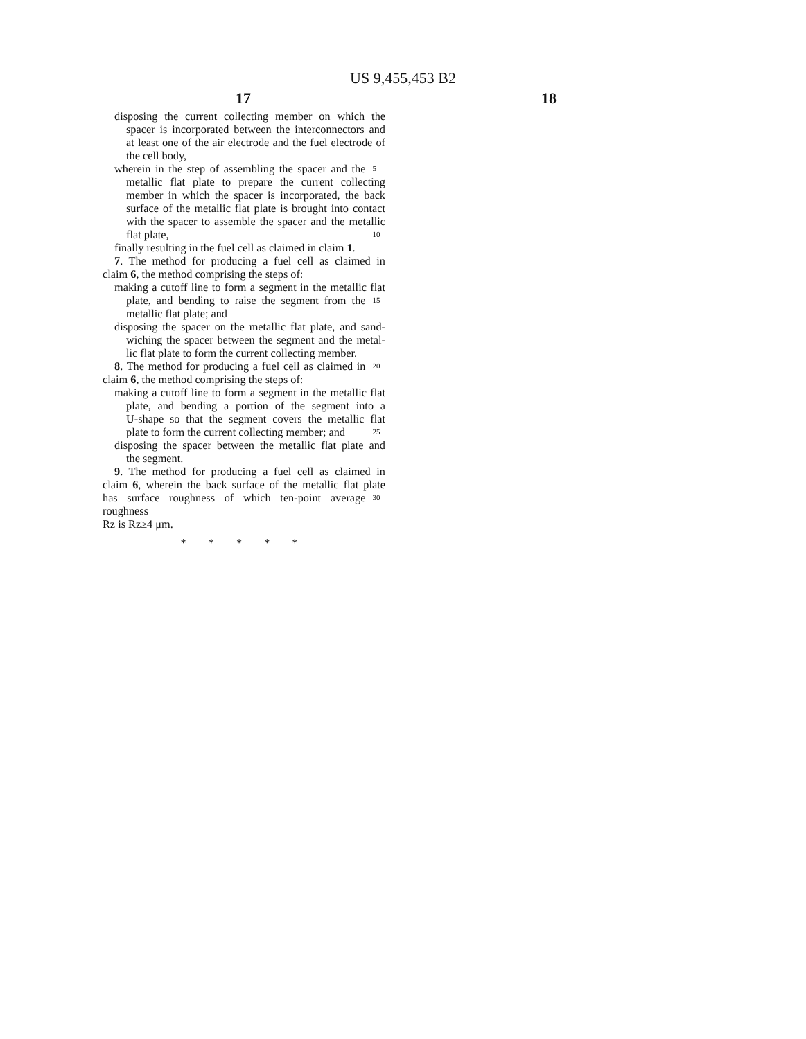US 9,455,453 B2
17 18
disposing the current collecting member on which the
spacer is incorporated between the interconnectors and
at least one of the air electrode and the fuel electrode of
the cell body,
wherein in the step of assembling the spacer and the
5
metallic flat plate to prepare the current collecting
member in which the spacer is incorporated, the back
surface of the metallic flat plate is brought into contact
with the spacer to assemble the spacer and the metallic
flat plate,
10
finally resulting in the fuel cell as claimed in claim 1.
7. The method for producing a fuel cell as claimed in
claim 6, the method comprising the steps of:
making a cutoff line to form a segment in the metallic flat
plate, and bending to raise the segment from the
15
metallic flat plate; and
disposing the spacer on the metallic flat plate, and sand-
wiching the spacer between the segment and the metal-
lic flat plate to form the current collecting member.
8. The method for producing a fuel cell as claimed in
20
claim 6, the method comprising the steps of:
making a cutoff line to form a segment in the metallic flat
plate, and bending a portion of the segment into a
U-shape so that the segment covers the metallic flat
plate to form the current collecting member; and
25
disposing the spacer between the metallic flat plate and
the segment.
9. The method for producing a fuel cell as claimed in
claim 6, wherein the back surface of the metallic flat plate
has surface roughness of which ten-point average roughness
30
Rz is Rz≥4 μm.
* * * * *